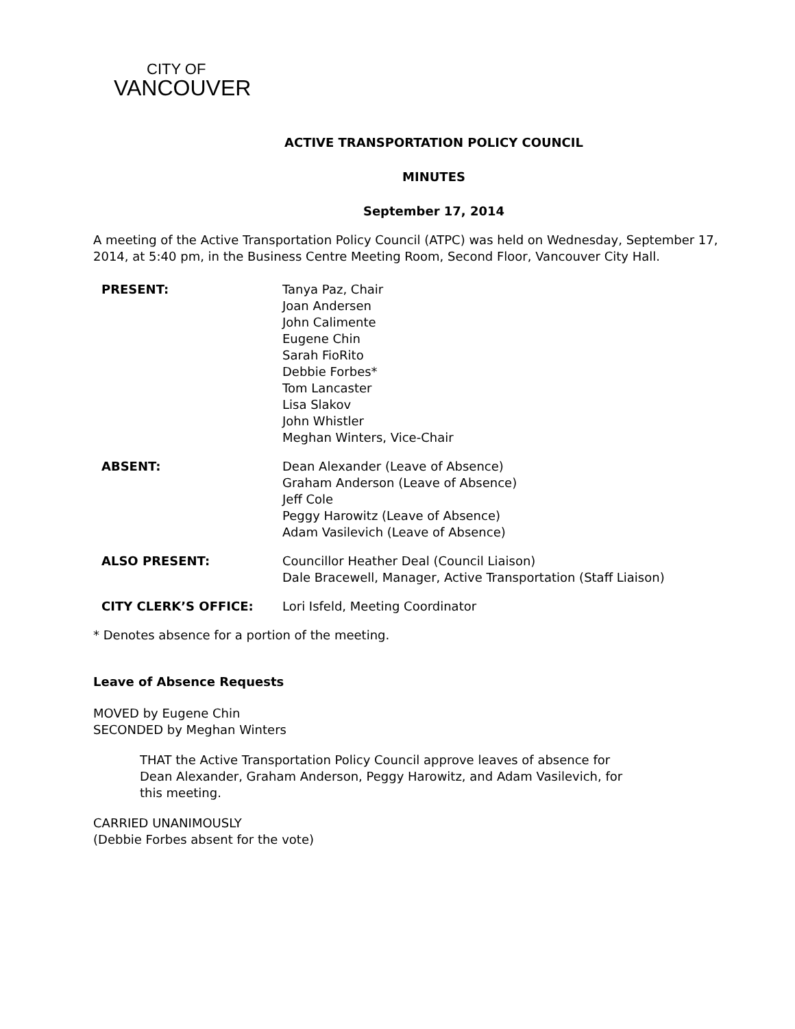CITY OF
VANCOUVER
ACTIVE TRANSPORTATION POLICY COUNCIL
MINUTES
September 17, 2014
A meeting of the Active Transportation Policy Council (ATPC) was held on Wednesday, September 17, 2014, at 5:40 pm, in the Business Centre Meeting Room, Second Floor, Vancouver City Hall.
PRESENT:
Tanya Paz, Chair
Joan Andersen
John Calimente
Eugene Chin
Sarah FioRito
Debbie Forbes*
Tom Lancaster
Lisa Slakov
John Whistler
Meghan Winters, Vice-Chair
ABSENT:
Dean Alexander (Leave of Absence)
Graham Anderson (Leave of Absence)
Jeff Cole
Peggy Harowitz (Leave of Absence)
Adam Vasilevich (Leave of Absence)
ALSO PRESENT:
Councillor Heather Deal (Council Liaison)
Dale Bracewell, Manager, Active Transportation (Staff Liaison)
CITY CLERK’S OFFICE:
Lori Isfeld, Meeting Coordinator
* Denotes absence for a portion of the meeting.
Leave of Absence Requests
MOVED by Eugene Chin
SECONDED by Meghan Winters
THAT the Active Transportation Policy Council approve leaves of absence for Dean Alexander, Graham Anderson, Peggy Harowitz, and Adam Vasilevich, for this meeting.
CARRIED UNANIMOUSLY
(Debbie Forbes absent for the vote)